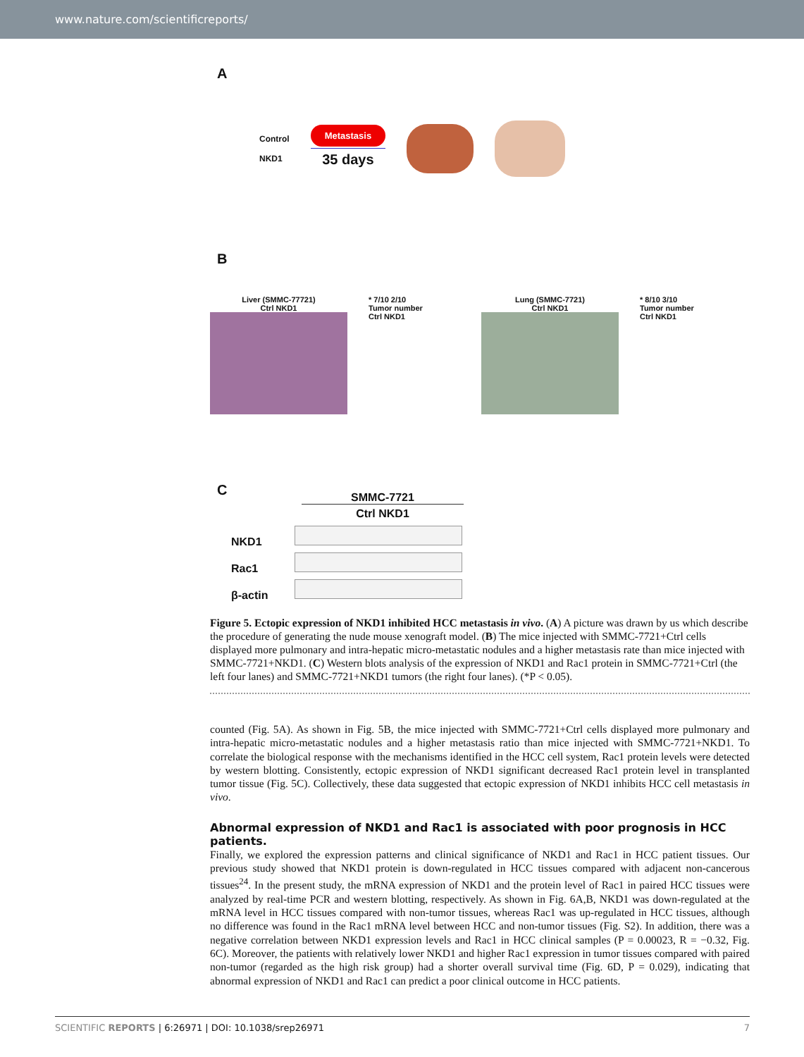www.nature.com/scientificreports/
A
Control
NKD1
Metastasis
35 days
B
Liver (SMMC-77721)
Ctrl NKD1
* 7/10 2/10
Tumor number
Ctrl NKD1
Lung (SMMC-7721)
Ctrl NKD1
* 8/10 3/10
Tumor number
Ctrl NKD1
C
SMMC-7721
Ctrl NKD1
NKD1
Rac1
β-actin
Figure 5. Ectopic expression of NKD1 inhibited HCC metastasis in vivo. (A) A picture was drawn by us which describe the procedure of generating the nude mouse xenograft model. (B) The mice injected with SMMC-7721+Ctrl cells displayed more pulmonary and intra-hepatic micro-metastatic nodules and a higher metastasis rate than mice injected with SMMC-7721+NKD1. (C) Western blots analysis of the expression of NKD1 and Rac1 protein in SMMC-7721+Ctrl (the left four lanes) and SMMC-7721+NKD1 tumors (the right four lanes). (*P < 0.05).
counted (Fig. 5A). As shown in Fig. 5B, the mice injected with SMMC-7721+Ctrl cells displayed more pulmonary and intra-hepatic micro-metastatic nodules and a higher metastasis ratio than mice injected with SMMC-7721+NKD1. To correlate the biological response with the mechanisms identified in the HCC cell system, Rac1 protein levels were detected by western blotting. Consistently, ectopic expression of NKD1 significant decreased Rac1 protein level in transplanted tumor tissue (Fig. 5C). Collectively, these data suggested that ectopic expression of NKD1 inhibits HCC cell metastasis in vivo.
Abnormal expression of NKD1 and Rac1 is associated with poor prognosis in HCC patients.
Finally, we explored the expression patterns and clinical significance of NKD1 and Rac1 in HCC patient tissues. Our previous study showed that NKD1 protein is down-regulated in HCC tissues compared with adjacent non-cancerous tissues<sup>24</sup>. In the present study, the mRNA expression of NKD1 and the protein level of Rac1 in paired HCC tissues were analyzed by real-time PCR and western blotting, respectively. As shown in Fig. 6A,B, NKD1 was down-regulated at the mRNA level in HCC tissues compared with non-tumor tissues, whereas Rac1 was up-regulated in HCC tissues, although no difference was found in the Rac1 mRNA level between HCC and non-tumor tissues (Fig. S2). In addition, there was a negative correlation between NKD1 expression levels and Rac1 in HCC clinical samples (P = 0.00023, R = −0.32, Fig. 6C). Moreover, the patients with relatively lower NKD1 and higher Rac1 expression in tumor tissues compared with paired non-tumor (regarded as the high risk group) had a shorter overall survival time (Fig. 6D, P = 0.029), indicating that abnormal expression of NKD1 and Rac1 can predict a poor clinical outcome in HCC patients.
SCIENTIFIC REPORTS | 6:26971 | DOI: 10.1038/srep26971 7